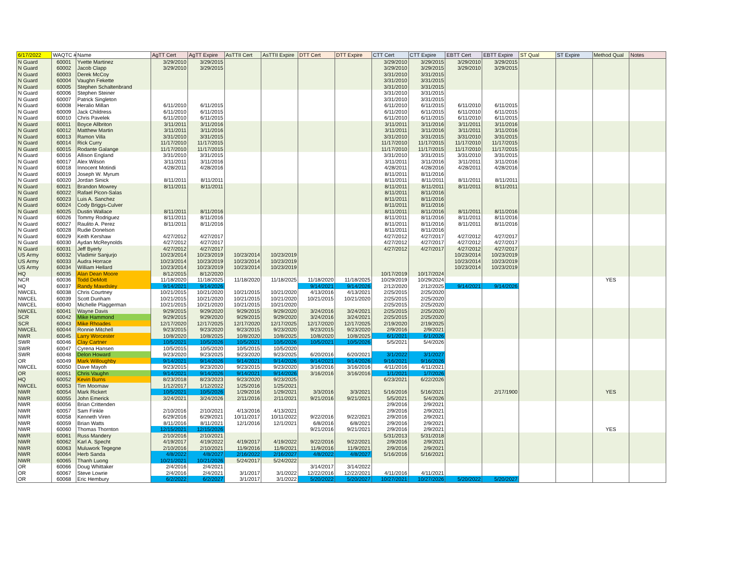| 6/17/2022 | WAQTC # | Name | AgTT Cert | AgTT Expire | AsTTII Cert | AsTTII Expire | DTT Cert | DTT Expire | CTT Cert | CTT Expire | EBTT Cert | EBTT Expire | ST Qual | ST Expire | Method Qual | Notes |
| --- | --- | --- | --- | --- | --- | --- | --- | --- | --- | --- | --- | --- | --- | --- | --- | --- |
| N Guard | 60001 | Yvette Martinez | 3/29/2010 | 3/29/2015 | | | | | 3/29/2010 | 3/29/2015 | 3/29/2010 | 3/29/2015 | | | | |
| N Guard | 60002 | Jacob Clapp | 3/29/2010 | 3/29/2015 | | | | | 3/29/2010 | 3/29/2015 | 3/29/2010 | 3/29/2015 | | | | |
| N Guard | 60003 | Derek McCoy | | | | | | | 3/31/2010 | 3/31/2015 | | | | | | |
| N Guard | 60004 | Vaughn Fekette | | | | | | | 3/31/2010 | 3/31/2015 | | | | | | |
| N Guard | 60005 | Stephen Schaltenbrand | | | | | | | 3/31/2010 | 3/31/2015 | | | | | | |
| N Guard | 60006 | Stephen Steiner | | | | | | | 3/31/2010 | 3/31/2015 | | | | | | |
| N Guard | 60007 | Patrick Singleton | | | | | | | 3/31/2010 | 3/31/2015 | | | | | | |
| N Guard | 60008 | Heralio Millan | 6/11/2010 | 6/11/2015 | | | | | 6/11/2010 | 6/11/2015 | 6/11/2010 | 6/11/2015 | | | | |
| N Guard | 60009 | Jack Childress | 6/11/2010 | 6/11/2015 | | | | | 6/11/2010 | 6/11/2015 | 6/11/2010 | 6/11/2015 | | | | |
| N Guard | 60010 | Chris Pavelek | 6/11/2010 | 6/11/2015 | | | | | 6/11/2010 | 6/11/2015 | 6/11/2010 | 6/11/2015 | | | | |
| N Guard | 60011 | Boyce Allbriton | 3/11/2011 | 3/11/2016 | | | | | 3/11/2011 | 3/11/2016 | 3/11/2011 | 3/11/2016 | | | | |
| N Guard | 60012 | Matthew Martin | 3/11/2011 | 3/11/2016 | | | | | 3/11/2011 | 3/11/2016 | 3/11/2011 | 3/11/2016 | | | | |
| N Guard | 60013 | Ramon Villa | 3/31/2010 | 3/31/2015 | | | | | 3/31/2010 | 3/31/2015 | 3/31/2010 | 3/31/2015 | | | | |
| N Guard | 60014 | Rick Curry | 11/17/2010 | 11/17/2015 | | | | | 11/17/2010 | 11/17/2015 | 11/17/2010 | 11/17/2015 | | | | |
| N Guard | 60015 | Rodante Galange | 11/17/2010 | 11/17/2015 | | | | | 11/17/2010 | 11/17/2015 | 11/17/2010 | 11/17/2015 | | | | |
| N Guard | 60016 | Allison England | 3/31/2010 | 3/31/2015 | | | | | 3/31/2010 | 3/31/2015 | 3/31/2010 | 3/31/2015 | | | | |
| N Guard | 60017 | Alex Wilson | 3/11/2011 | 3/11/2016 | | | | | 3/11/2011 | 3/11/2016 | 3/11/2011 | 3/11/2016 | | | | |
| N Guard | 60018 | Innocent Motindi | 4/28/2011 | 4/28/2016 | | | | | 4/28/2011 | 4/28/2016 | 4/28/2011 | 4/28/2016 | | | | |
| N Guard | 60019 | Joseph W. Myrum | | | | | | | 8/11/2011 | 8/11/2016 | | | | | | |
| N Guard | 60020 | Jordan Sinick | 8/11/2011 | 8/11/2011 | | | | | 8/11/2011 | 8/11/2011 | 8/11/2011 | 8/11/2011 | | | | |
| N Guard | 60021 | Brandon Mowrey | 8/11/2011 | 8/11/2011 | | | | | 8/11/2011 | 8/11/2011 | 8/11/2011 | 8/11/2011 | | | | |
| N Guard | 60022 | Rafael Picon-Salas | | | | | | | 8/11/2011 | 8/11/2016 | | | | | | |
| N Guard | 60023 | Luis A. Sanchez | | | | | | | 8/11/2011 | 8/11/2016 | | | | | | |
| N Guard | 60024 | Cody Briggs-Culver | | | | | | | 8/11/2011 | 8/11/2016 | | | | | | |
| N Guard | 60025 | Dustin Wallace | 8/11/2011 | 8/11/2016 | | | | | 8/11/2011 | 8/11/2016 | 8/11/2011 | 8/11/2016 | | | | |
| N Guard | 60026 | Tommy Rodriguez | 8/11/2011 | 8/11/2016 | | | | | 8/11/2011 | 8/11/2016 | 8/11/2011 | 8/11/2016 | | | | |
| N Guard | 60027 | Raulito A. Perez | 8/11/2011 | 8/11/2016 | | | | | 8/11/2011 | 8/11/2016 | 8/11/2011 | 8/11/2016 | | | | |
| N Guard | 60028 | Rudie Donelson | | | | | | | 8/11/2011 | 8/11/2016 | | | | | | |
| N Guard | 60029 | Keith Kershaw | 4/27/2012 | 4/27/2017 | | | | | 4/27/2012 | 4/27/2017 | 4/27/2012 | 4/27/2017 | | | | |
| N Guard | 60030 | Aydan McReynolds | 4/27/2012 | 4/27/2017 | | | | | 4/27/2012 | 4/27/2017 | 4/27/2012 | 4/27/2017 | | | | |
| N Guard | 60031 | Jeff Byerly | 4/27/2012 | 4/27/2017 | | | | | 4/27/2012 | 4/27/2017 | 4/27/2012 | 4/27/2017 | | | | |
| US Army | 60032 | Vladimir Sanjurjo | 10/23/2014 | 10/23/2019 | 10/23/2014 | 10/23/2019 | | | | | 10/23/2014 | 10/23/2019 | | | | |
| US Army | 60033 | Audra Horrace | 10/23/2014 | 10/23/2019 | 10/23/2014 | 10/23/2019 | | | | | 10/23/2014 | 10/23/2019 | | | | |
| US Army | 60034 | William Hellard | 10/23/2014 | 10/23/2019 | 10/23/2014 | 10/23/2019 | | | | | 10/23/2014 | 10/23/2019 | | | | |
| HQ | 60035 | Alan Dean Moore | 8/12/2015 | 8/12/2020 | | | | | 10/17/2019 | 10/17/2024 | | | | | | |
| NCR | 60036 | Todd DeMott | 11/18/2020 | 11/18/2025 | 11/18/2020 | 11/18/2025 | 11/18/2020 | 11/18/2025 | 10/29/2019 | 10/29/2024 | | | | | YES | |
| HQ | 60037 | Randy Mawdsley | 9/14/2021 | 9/14/2026 | | | 9/14/2021 | 9/14/2026 | 2/12/2020 | 2/12/2025 | 9/14/2021 | 9/14/2026 | | | | |
| NWCEL | 60038 | Chris Courtney | 10/21/2015 | 10/21/2020 | 10/21/2015 | 10/21/2020 | 4/13/2016 | 4/13/2021 | 2/25/2015 | 2/25/2020 | | | | | | |
| NWCEL | 60039 | Scott Dunham | 10/21/2015 | 10/21/2020 | 10/21/2015 | 10/21/2020 | 10/21/2015 | 10/21/2020 | 2/25/2015 | 2/25/2020 | | | | | | |
| NWCEL | 60040 | Michelle Plaggerman | 10/21/2015 | 10/21/2020 | 10/21/2015 | 10/21/2020 | | | 2/25/2015 | 2/25/2020 | | | | | | |
| NWCEL | 60041 | Wayne Davis | 9/29/2015 | 9/29/2020 | 9/29/2015 | 9/29/2020 | 3/24/2016 | 3/24/2021 | 2/25/2015 | 2/25/2020 | | | | | | |
| SCR | 60042 | Mike Hammond | 9/29/2015 | 9/29/2020 | 9/29/2015 | 9/29/2020 | 3/24/2016 | 3/24/2021 | 2/25/2015 | 2/25/2020 | | | | | | |
| SCR | 60043 | Mike Rhoades | 12/17/2020 | 12/17/2025 | 12/17/2020 | 12/17/2025 | 12/17/2020 | 12/17/2025 | 2/19/2020 | 2/19/2025 | | | | | | |
| NWCEL | 60044 | Ronnie Mitchell | 9/23/2015 | 9/23/2020 | 9/23/2015 | 9/23/2020 | 9/23/2015 | 9/23/2020 | 2/9/2016 | 2/9/2021 | | | | | | |
| NWR | 60045 | Larry Worcester | 10/8/2020 | 10/8/2025 | 10/8/2020 | 10/8/2025 | 10/8/2020 | 10/8/2025 | 6/1/2021 | 6/1/2026 | | | | | | |
| SWR | 60046 | Clay Cartner | 10/5/2021 | 10/5/2026 | 10/5/2021 | 10/5/2026 | 10/5/2021 | 10/5/2026 | 5/5/2021 | 5/4/2026 | | | | | | |
| SWR | 60047 | Cyrena Hansen | 10/5/2015 | 10/5/2020 | 10/5/2015 | 10/5/2020 | | | | | | | | | | |
| SWR | 60048 | Delon Howard | 9/23/2020 | 9/23/2025 | 9/23/2020 | 9/23/2025 | 6/20/2016 | 6/20/2021 | 3/1/2022 | 3/1/2027 | | | | | | |
| OR | 60049 | Mark Willoughby | 9/14/2021 | 9/14/2026 | 9/14/2021 | 9/14/2026 | 9/14/2021 | 9/14/2026 | 9/16/2021 | 9/16/2026 | | | | | | |
| NWCEL | 60050 | Dave Mayoh | 9/23/2015 | 9/23/2020 | 9/23/2015 | 9/23/2020 | 3/16/2016 | 3/16/2016 | 4/11/2016 | 4/11/2021 | | | | | | |
| OR | 60051 | Chris Vaughn | 9/14/2021 | 9/14/2026 | 9/14/2021 | 9/14/2026 | 3/16/2016 | 3/16/2016 | 1/1/2021 | 1/7/2026 | | | | | | |
| HQ | 60052 | Kevin Burns | 8/23/2018 | 8/23/2023 | 9/23/2020 | 9/23/2025 | | | 6/23/2021 | 6/22/2026 | | | | | | |
| NWCEL | 60053 | Tim Moomaw | 1/12/2017 | 1/12/2022 | 1/25/2016 | 1/25/2021 | | | | | | | | | | |
| NWR | 60054 | Mark Rickert | 10/5/2021 | 10/5/2026 | 1/29/2016 | 1/29/2021 | 3/3/2016 | 3/3/2021 | 5/16/2016 | 5/16/2021 | | 2/17/1900 | | | YES | |
| NWR | 60055 | John Emerick | 3/24/2021 | 3/24/2026 | 2/11/2016 | 2/11/2021 | 9/21/2016 | 9/21/2021 | 5/5/2021 | 5/4/2026 | | | | | | |
| NWR | 60056 | Brian Crittenden | | | | | | | 2/9/2016 | 2/9/2021 | | | | | | |
| NWR | 60057 | Sam Finkle | 2/10/2016 | 2/10/2021 | 4/13/2016 | 4/13/2021 | | | 2/9/2016 | 2/9/2021 | | | | | | |
| NWR | 60058 | Kenneth Viren | 6/29/2016 | 6/29/2021 | 10/11/2017 | 10/11/2022 | 9/22/2016 | 9/22/2021 | 2/9/2016 | 2/9/2021 | | | | | | |
| NWR | 60059 | Brian Watts | 8/11/2016 | 8/11/2021 | 12/1/2016 | 12/1/2021 | 6/8/2016 | 6/8/2021 | 2/9/2016 | 2/9/2021 | | | | | | |
| NWR | 60060 | Thomas Thornton | 12/15/2021 | 12/15/2026 | | | 9/21/2016 | 9/21/2021 | 2/9/2016 | 2/9/2021 | | | | | YES | |
| NWR | 60061 | Russ Mandery | 2/10/2016 | 2/10/2021 | | | | | 5/31/2013 | 5/31/2018 | | | | | | |
| NWR | 60062 | Karl A. Specht | 4/19/2017 | 4/19/2022 | 4/19/2017 | 4/19/2022 | 9/22/2016 | 9/22/2021 | 2/9/2016 | 2/9/2021 | | | | | | |
| NWR | 60063 | Muluwork Tegegne | 2/10/2016 | 2/10/2021 | 11/9/2016 | 11/9/2021 | 11/9/2016 | 11/9/2021 | 2/9/2016 | 2/9/2021 | | | | | | |
| NWR | 60064 | Herb Sanda | 4/8/2022 | 4/8/2027 | 2/16/2022 | 2/16/2027 | 4/8/2022 | 4/8/2027 | 5/16/2016 | 5/16/2021 | | | | | | |
| NWR | 60065 | Thanh Luong | 10/21/2021 | 10/21/2026 | 5/24/2017 | 5/24/2022 | | | | | | | | | | |
| OR | 60066 | Doug Whittaker | 2/4/2016 | 2/4/2021 | | | 3/14/2017 | 3/14/2022 | | | | | | | | |
| OR | 60067 | Steve Lowrie | 2/4/2016 | 2/4/2021 | 3/1/2017 | 3/1/2022 | 12/22/2016 | 12/22/2021 | 4/11/2016 | 4/11/2021 | | | | | | |
| OR | 60068 | Eric Hembury | 6/2/2022 | 6/2/2027 | 3/1/2017 | 3/1/2022 | 5/20/2022 | 5/20/2027 | 10/27/2021 | 10/27/2026 | 5/20/2022 | 5/20/2027 | | | | |